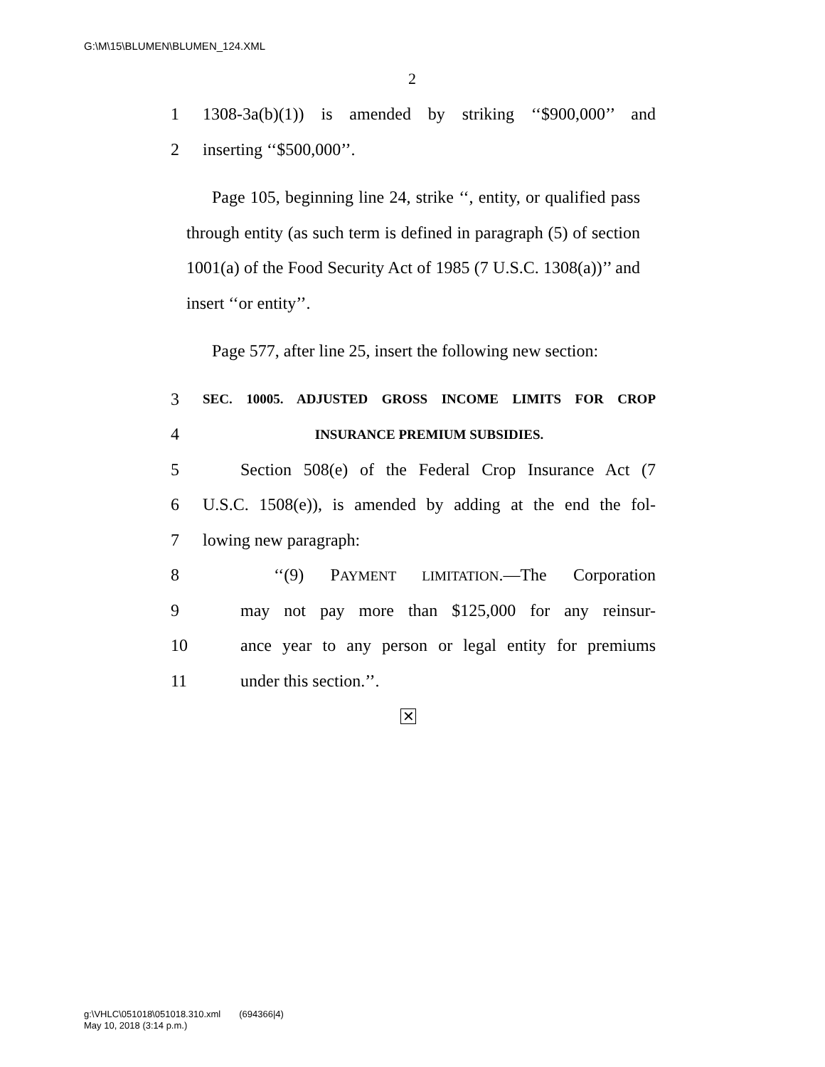G:\M\15\BLUMEN\BLUMEN_124.XML
2
1 1308-3a(b)(1)) is amended by striking ‘‘$900,000’’ and
2 inserting ‘‘$500,000’’.
  Page 105, beginning line 24, strike ‘‘, entity, or qualified pass through entity (as such term is defined in paragraph (5) of section 1001(a) of the Food Security Act of 1985 (7 U.S.C. 1308(a))’’ and insert ‘‘or entity’’.
  Page 577, after line 25, insert the following new section:
3 SEC. 10005. ADJUSTED GROSS INCOME LIMITS FOR CROP
4 INSURANCE PREMIUM SUBSIDIES.
5 Section 508(e) of the Federal Crop Insurance Act (7
6 U.S.C. 1508(e)), is amended by adding at the end the fol-
7 lowing new paragraph:
8 ‘‘(9) PAYMENT LIMITATION.—The Corporation
9 may not pay more than $125,000 for any reinsur-
10 ance year to any person or legal entity for premiums
11 under this section.’’.
✕
g:\VHLC\051018\051018.310.xml  (694366|4)
May 10, 2018 (3:14 p.m.)